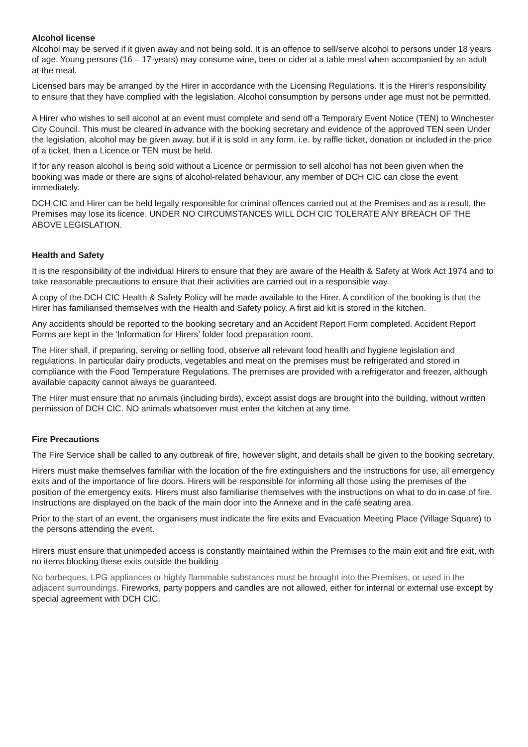Alcohol license
Alcohol may be served if it given away and not being sold. It is an offence to sell/serve alcohol to persons under 18 years of age. Young persons (16 – 17-years) may consume wine, beer or cider at a table meal when accompanied by an adult at the meal.
Licensed bars may be arranged by the Hirer in accordance with the Licensing Regulations. It is the Hirer’s responsibility to ensure that they have complied with the legislation. Alcohol consumption by persons under age must not be permitted.
A Hirer who wishes to sell alcohol at an event must complete and send off a Temporary Event Notice (TEN) to Winchester City Council. This must be cleared in advance with the booking secretary and evidence of the approved TEN seen Under the legislation, alcohol may be given away, but if it is sold in any form, i.e. by raffle ticket, donation or included in the price of a ticket, then a Licence or TEN must be held.
If for any reason alcohol is being sold without a Licence or permission to sell alcohol has not been given when the booking was made or there are signs of alcohol-related behaviour, any member of DCH CIC can close the event immediately.
DCH CIC and Hirer can be held legally responsible for criminal offences carried out at the Premises and as a result, the Premises may lose its licence. UNDER NO CIRCUMSTANCES WILL DCH CIC TOLERATE ANY BREACH OF THE ABOVE LEGISLATION.
Health and Safety
It is the responsibility of the individual Hirers to ensure that they are aware of the Health & Safety at Work Act 1974 and to take reasonable precautions to ensure that their activities are carried out in a responsible way.
A copy of the DCH CIC Health & Safety Policy will be made available to the Hirer. A condition of the booking is that the Hirer has familiarised themselves with the Health and Safety policy. A first aid kit is stored in the kitchen.
Any accidents should be reported to the booking secretary and an Accident Report Form completed. Accident Report Forms are kept in the ‘Information for Hirers’ folder food preparation room.
The Hirer shall, if preparing, serving or selling food, observe all relevant food health and hygiene legislation and regulations. In particular dairy products, vegetables and meat on the premises must be refrigerated and stored in compliance with the Food Temperature Regulations. The premises are provided with a refrigerator and freezer, although available capacity cannot always be guaranteed.
The Hirer must ensure that no animals (including birds), except assist dogs are brought into the building, without written permission of DCH CIC. NO animals whatsoever must enter the kitchen at any time.
Fire Precautions
The Fire Service shall be called to any outbreak of fire, however slight, and details shall be given to the booking secretary.
Hirers must make themselves familiar with the location of the fire extinguishers and the instructions for use, all emergency exits and of the importance of fire doors. Hirers will be responsible for informing all those using the premises of the position of the emergency exits. Hirers must also familiarise themselves with the instructions on what to do in case of fire. Instructions are displayed on the back of the main door into the Annexe and in the café seating area.
Prior to the start of an event, the organisers must indicate the fire exits and Evacuation Meeting Place (Village Square) to the persons attending the event.
Hirers must ensure that unimpeded access is constantly maintained within the Premises to the main exit and fire exit, with no items blocking these exits outside the building
No barbeques, LPG appliances or highly flammable substances must be brought into the Premises, or used in the adjacent surroundings. Fireworks, party poppers and candles are not allowed, either for internal or external use except by special agreement with DCH CIC.